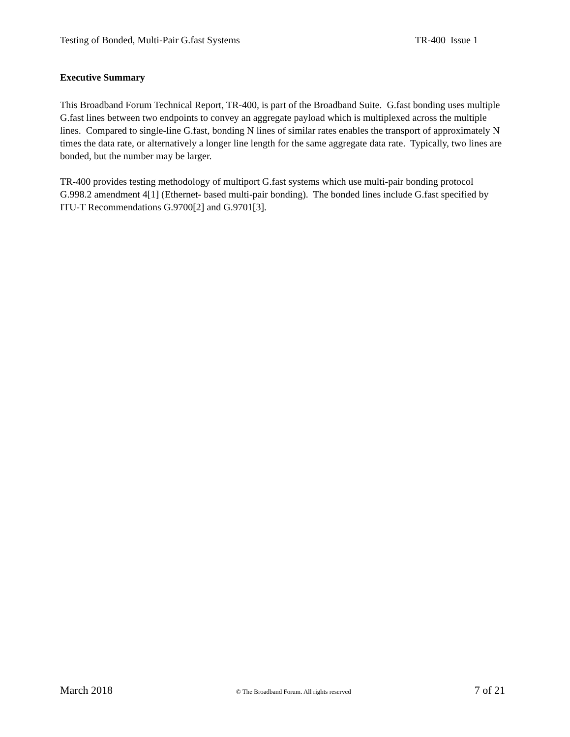Testing of Bonded, Multi-Pair G.fast Systems TR-400 Issue 1
Executive Summary
This Broadband Forum Technical Report, TR-400, is part of the Broadband Suite. G.fast bonding uses multiple G.fast lines between two endpoints to convey an aggregate payload which is multiplexed across the multiple lines. Compared to single-line G.fast, bonding N lines of similar rates enables the transport of approximately N times the data rate, or alternatively a longer line length for the same aggregate data rate. Typically, two lines are bonded, but the number may be larger.
TR-400 provides testing methodology of multiport G.fast systems which use multi-pair bonding protocol G.998.2 amendment 4[1] (Ethernet- based multi-pair bonding). The bonded lines include G.fast specified by ITU-T Recommendations G.9700[2] and G.9701[3].
March 2018 © The Broadband Forum. All rights reserved 7 of 21